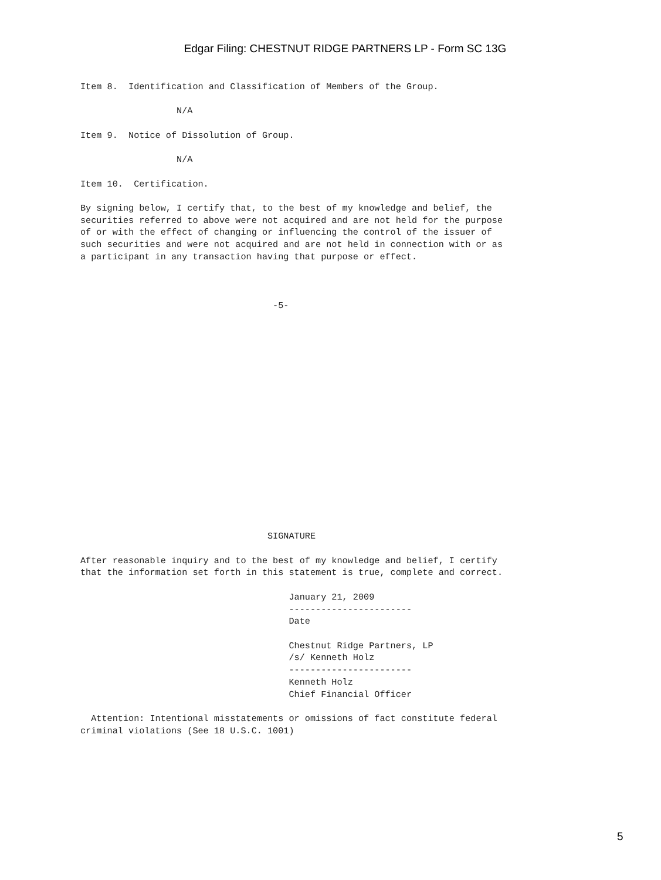Edgar Filing: CHESTNUT RIDGE PARTNERS LP - Form SC 13G
Item 8.  Identification and Classification of Members of the Group.

                  N/A

Item 9.  Notice of Dissolution of Group.

                  N/A

Item 10.  Certification.

By signing below, I certify that, to the best of my knowledge and belief, the
securities referred to above were not acquired and are not held for the purpose
of or with the effect of changing or influencing the control of the issuer of
such securities and were not acquired and are not held in connection with or as
a participant in any transaction having that purpose or effect.



                                    -5-
                                   SIGNATURE

After reasonable inquiry and to the best of my knowledge and belief, I certify
that the information set forth in this statement is true, complete and correct.

                                       January 21, 2009
                                       -----------------------
                                       Date

                                       Chestnut Ridge Partners, LP
                                       /s/ Kenneth Holz
                                       -----------------------
                                       Kenneth Holz
                                       Chief Financial Officer

  Attention: Intentional misstatements or omissions of fact constitute federal
criminal violations (See 18 U.S.C. 1001)
5